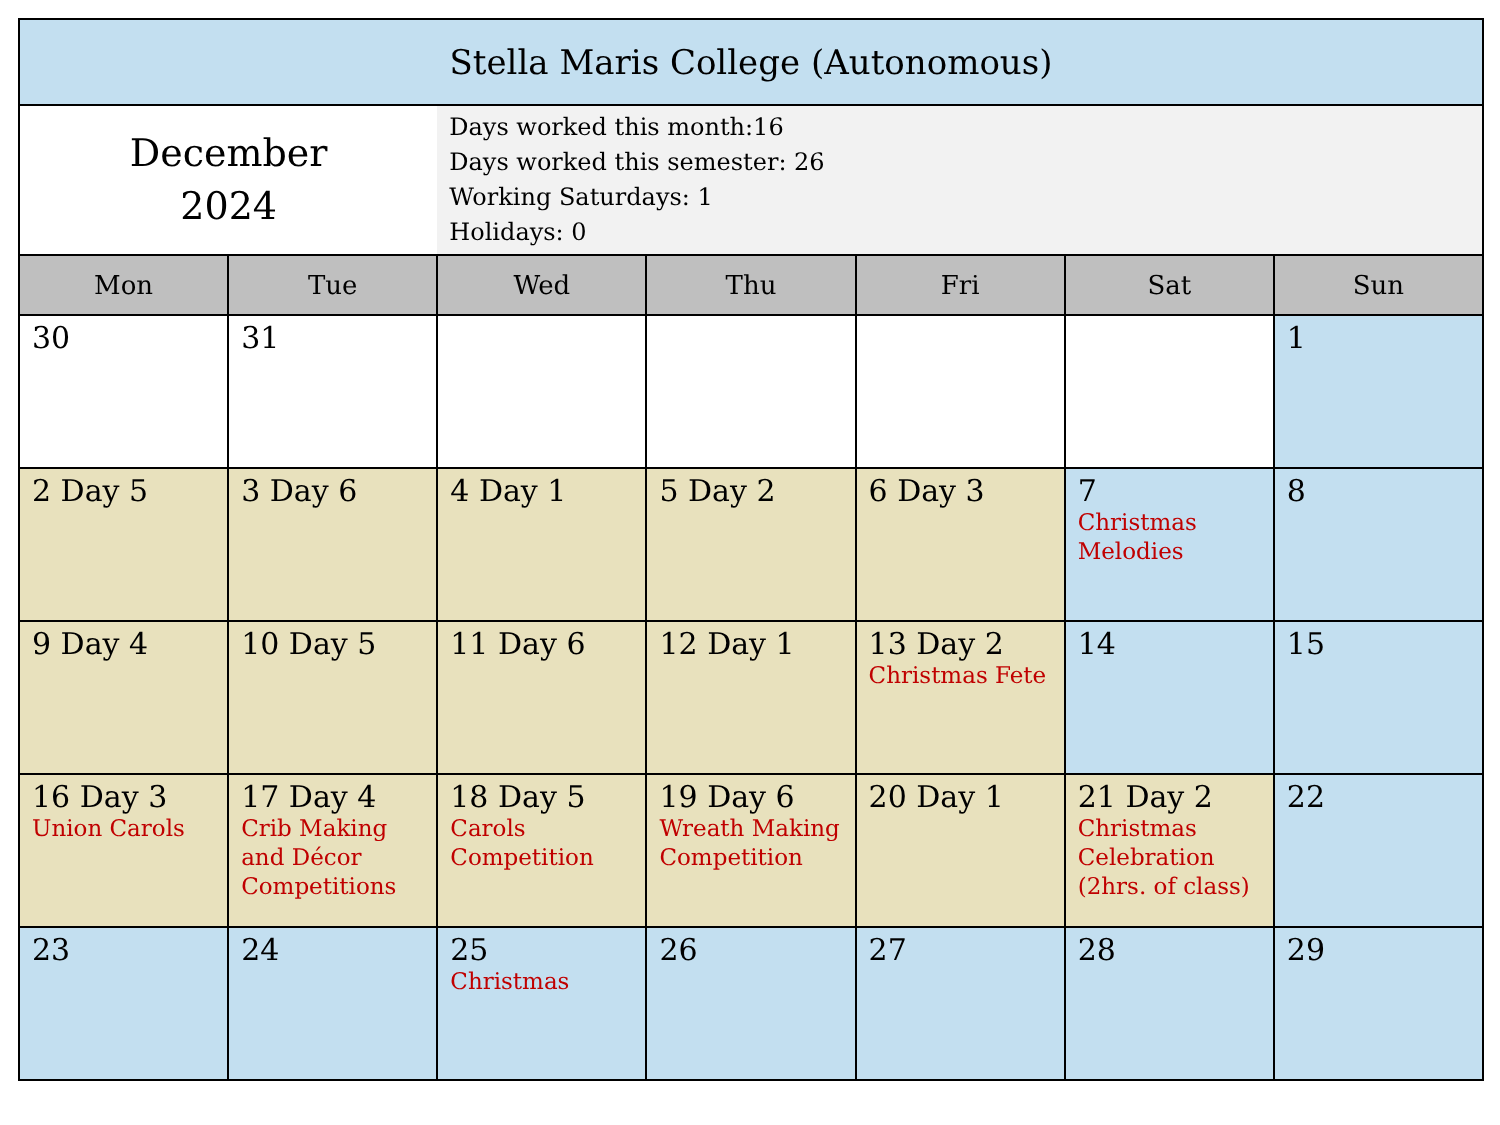| Stella Maris College (Autonomous) | | | | | | |
| December 2024 | | Days worked this month:16 Days worked this semester: 26 Working Saturdays: 1 Holidays: 0 | | | | |
| Mon | Tue | Wed | Thu | Fri | Sat | Sun |
| 30 | 31 | | | | | 1 |
| 2 Day 5 | 3 Day 6 | 4 Day 1 | 5 Day 2 | 6 Day 3 | 7 Christmas Melodies | 8 |
| 9 Day 4 | 10 Day 5 | 11 Day 6 | 12 Day 1 | 13 Day 2 Christmas Fete | 14 | 15 |
| 16 Day 3 Union Carols | 17 Day 4 Crib Making and Décor Competitions | 18 Day 5 Carols Competition | 19 Day 6 Wreath Making Competition | 20 Day 1 | 21 Day 2 Christmas Celebration (2hrs. of class) | 22 |
| 23 | 24 | 25 Christmas | 26 | 27 | 28 | 29 |